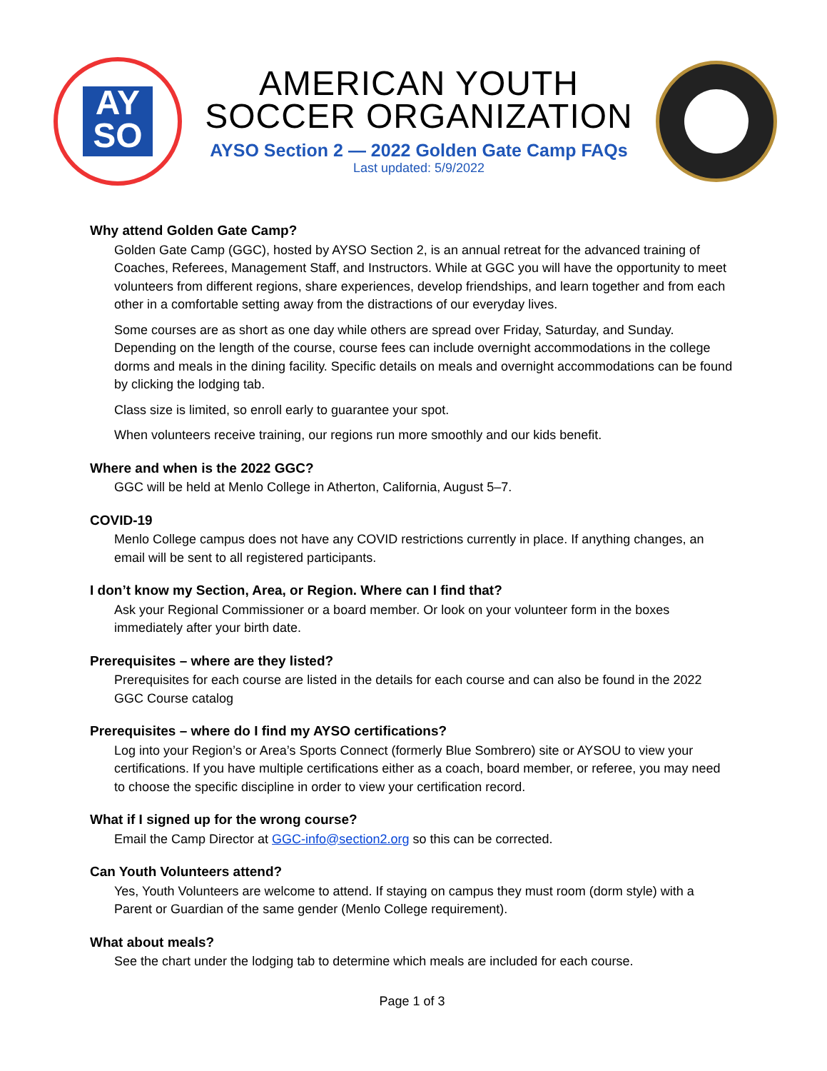AY
SO
AMERICAN YOUTH
SOCCER ORGANIZATION
AYSO Section 2 — 2022 Golden Gate Camp FAQs
Last updated: 5/9/2022
Why attend Golden Gate Camp?
Golden Gate Camp (GGC), hosted by AYSO Section 2, is an annual retreat for the advanced training of Coaches, Referees, Management Staff, and Instructors. While at GGC you will have the opportunity to meet volunteers from different regions, share experiences, develop friendships, and learn together and from each other in a comfortable setting away from the distractions of our everyday lives.
Some courses are as short as one day while others are spread over Friday, Saturday, and Sunday. Depending on the length of the course, course fees can include overnight accommodations in the college dorms and meals in the dining facility. Specific details on meals and overnight accommodations can be found by clicking the lodging tab.
Class size is limited, so enroll early to guarantee your spot.
When volunteers receive training, our regions run more smoothly and our kids benefit.
Where and when is the 2022 GGC?
GGC will be held at Menlo College in Atherton, California, August 5–7.
COVID-19
Menlo College campus does not have any COVID restrictions currently in place. If anything changes, an email will be sent to all registered participants.
I don’t know my Section, Area, or Region. Where can I find that?
Ask your Regional Commissioner or a board member. Or look on your volunteer form in the boxes immediately after your birth date.
Prerequisites – where are they listed?
Prerequisites for each course are listed in the details for each course and can also be found in the 2022 GGC Course catalog
Prerequisites – where do I find my AYSO certifications?
Log into your Region’s or Area’s Sports Connect (formerly Blue Sombrero) site or AYSOU to view your certifications. If you have multiple certifications either as a coach, board member, or referee, you may need to choose the specific discipline in order to view your certification record.
What if I signed up for the wrong course?
Email the Camp Director at GGC-info@section2.org so this can be corrected.
Can Youth Volunteers attend?
Yes, Youth Volunteers are welcome to attend. If staying on campus they must room (dorm style) with a Parent or Guardian of the same gender (Menlo College requirement).
What about meals?
See the chart under the lodging tab to determine which meals are included for each course.
Page 1 of 3